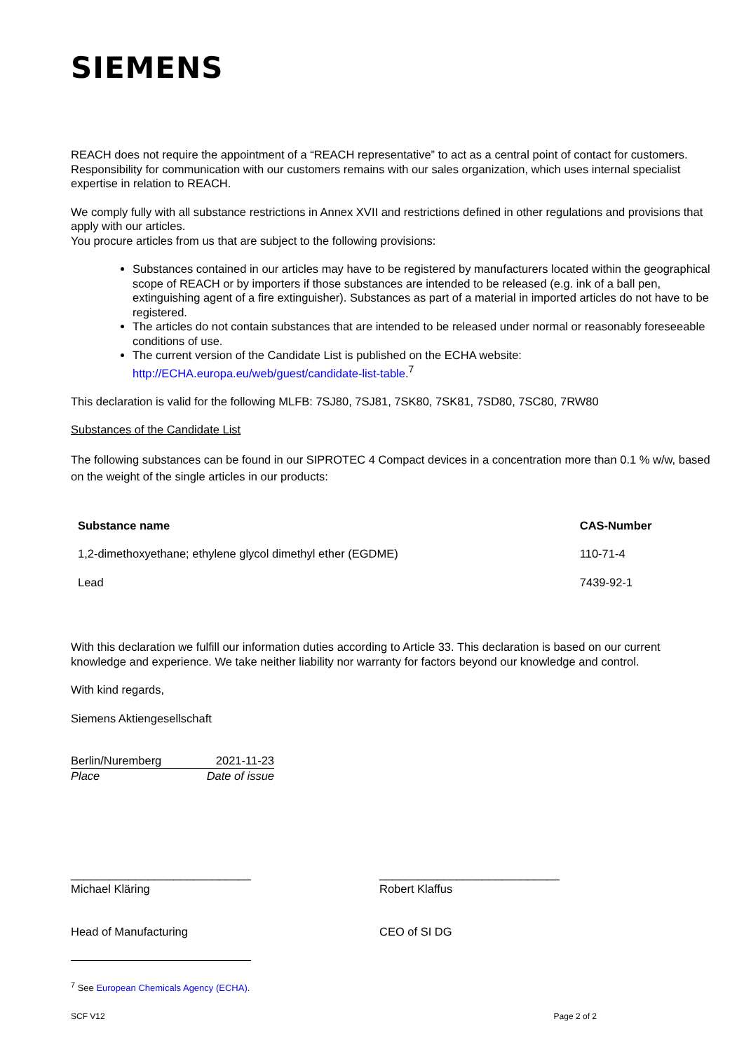SIEMENS
REACH does not require the appointment of a “REACH representative” to act as a central point of contact for customers. Responsibility for communication with our customers remains with our sales organization, which uses internal specialist expertise in relation to REACH.
We comply fully with all substance restrictions in Annex XVII and restrictions defined in other regulations and provisions that apply with our articles.
You procure articles from us that are subject to the following provisions:
Substances contained in our articles may have to be registered by manufacturers located within the geographical scope of REACH or by importers if those substances are intended to be released (e.g. ink of a ball pen, extinguishing agent of a fire extinguisher). Substances as part of a material in imported articles do not have to be registered.
The articles do not contain substances that are intended to be released under normal or reasonably foreseeable conditions of use.
The current version of the Candidate List is published on the ECHA website: http://ECHA.europa.eu/web/guest/candidate-list-table.<sup>7</sup>
This declaration is valid for the following MLFB: 7SJ80, 7SJ81, 7SK80, 7SK81, 7SD80, 7SC80, 7RW80
Substances of the Candidate List
The following substances can be found in our SIPROTEC 4 Compact devices in a concentration more than 0.1 % w/w, based on the weight of the single articles in our products:
| Substance name | CAS-Number |
| --- | --- |
| 1,2-dimethoxyethane; ethylene glycol dimethyl ether (EGDME) | 110-71-4 |
| Lead | 7439-92-1 |
With this declaration we fulfill our information duties according to Article 33. This declaration is based on our current knowledge and experience. We take neither liability nor warranty for factors beyond our knowledge and control.
With kind regards,
Siemens Aktiengesellschaft
Berlin/Nuremberg 2021-11-23
Place Date of issue
____________________________
Michael Kläring
Head of Manufacturing
____________________________
Robert Klaffus
CEO of SI DG
<sup>7</sup> See European Chemicals Agency (ECHA).
SCF V12 Page 2 of 2